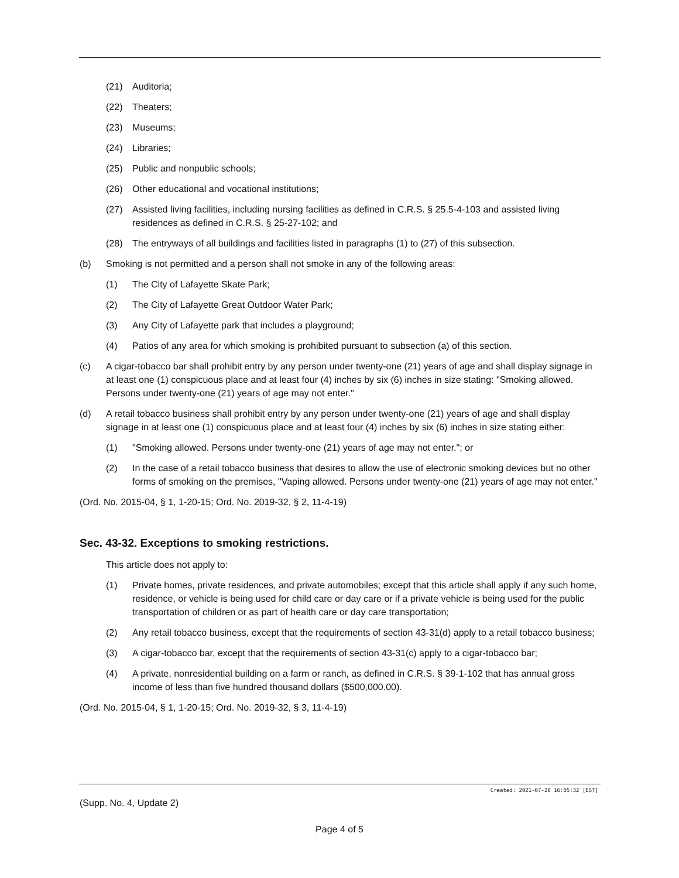(21) Auditoria;
(22) Theaters;
(23) Museums;
(24) Libraries;
(25) Public and nonpublic schools;
(26) Other educational and vocational institutions;
(27) Assisted living facilities, including nursing facilities as defined in C.R.S. § 25.5-4-103 and assisted living residences as defined in C.R.S. § 25-27-102; and
(28) The entryways of all buildings and facilities listed in paragraphs (1) to (27) of this subsection.
(b) Smoking is not permitted and a person shall not smoke in any of the following areas:
(1) The City of Lafayette Skate Park;
(2) The City of Lafayette Great Outdoor Water Park;
(3) Any City of Lafayette park that includes a playground;
(4) Patios of any area for which smoking is prohibited pursuant to subsection (a) of this section.
(c) A cigar-tobacco bar shall prohibit entry by any person under twenty-one (21) years of age and shall display signage in at least one (1) conspicuous place and at least four (4) inches by six (6) inches in size stating: "Smoking allowed. Persons under twenty-one (21) years of age may not enter."
(d) A retail tobacco business shall prohibit entry by any person under twenty-one (21) years of age and shall display signage in at least one (1) conspicuous place and at least four (4) inches by six (6) inches in size stating either:
(1) "Smoking allowed. Persons under twenty-one (21) years of age may not enter."; or
(2) In the case of a retail tobacco business that desires to allow the use of electronic smoking devices but no other forms of smoking on the premises, "Vaping allowed. Persons under twenty-one (21) years of age may not enter."
(Ord. No. 2015-04, § 1, 1-20-15; Ord. No. 2019-32, § 2, 11-4-19)
Sec. 43-32. Exceptions to smoking restrictions.
This article does not apply to:
(1) Private homes, private residences, and private automobiles; except that this article shall apply if any such home, residence, or vehicle is being used for child care or day care or if a private vehicle is being used for the public transportation of children or as part of health care or day care transportation;
(2) Any retail tobacco business, except that the requirements of section 43-31(d) apply to a retail tobacco business;
(3) A cigar-tobacco bar, except that the requirements of section 43-31(c) apply to a cigar-tobacco bar;
(4) A private, nonresidential building on a farm or ranch, as defined in C.R.S. § 39-1-102 that has annual gross income of less than five hundred thousand dollars ($500,000.00).
(Ord. No. 2015-04, § 1, 1-20-15; Ord. No. 2019-32, § 3, 11-4-19)
Created: 2021-07-20 16:05:32 [EST]
(Supp. No. 4, Update 2)
Page 4 of 5